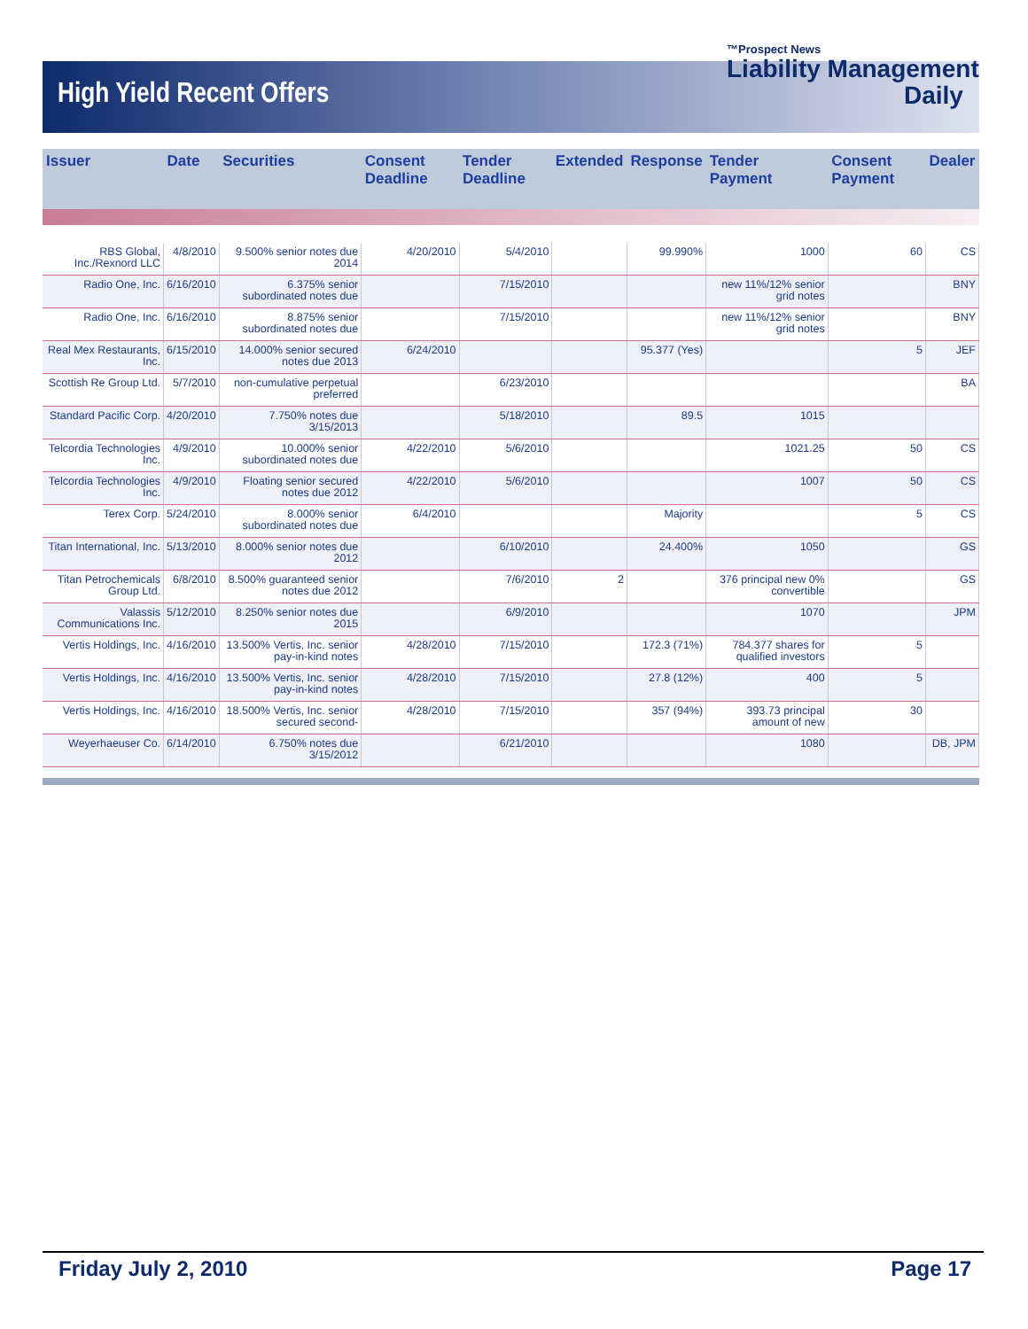High Yield Recent Offers
™Prospect News
Liability Management
Daily
| Issuer | Date | Securities | Consent Deadline | Tender Deadline | Extended | Response | Tender Payment | Consent Payment | Dealer |
| --- | --- | --- | --- | --- | --- | --- | --- | --- | --- |
| RBS Global, Inc./Rexnord LLC | 4/8/2010 | 9.500% senior notes due 2014 | 4/20/2010 | 5/4/2010 | | 99.990% | 1000 | 60 | CS |
| Radio One, Inc. | 6/16/2010 | 6.375% senior subordinated notes due | | 7/15/2010 | | | new 11%/12% senior grid notes | | BNY |
| Radio One, Inc. | 6/16/2010 | 8.875% senior subordinated notes due | | 7/15/2010 | | | new 11%/12% senior grid notes | | BNY |
| Real Mex Restaurants, Inc. | 6/15/2010 | 14.000% senior secured notes due 2013 | 6/24/2010 | | | 95.377 (Yes) | | 5 | JEF |
| Scottish Re Group Ltd. | 5/7/2010 | non-cumulative perpetual preferred | | 6/23/2010 | | | | | BA |
| Standard Pacific Corp. | 4/20/2010 | 7.750% notes due 3/15/2013 | | 5/18/2010 | | 89.5 | 1015 | | |
| Telcordia Technologies Inc. | 4/9/2010 | 10.000% senior subordinated notes due | 4/22/2010 | 5/6/2010 | | | 1021.25 | 50 | CS |
| Telcordia Technologies Inc. | 4/9/2010 | Floating senior secured notes due 2012 | 4/22/2010 | 5/6/2010 | | | 1007 | 50 | CS |
| Terex Corp. | 5/24/2010 | 8.000% senior subordinated notes due | 6/4/2010 | | | Majority | | 5 | CS |
| Titan International, Inc. | 5/13/2010 | 8.000% senior notes due 2012 | | 6/10/2010 | | 24.400% | 1050 | | GS |
| Titan Petrochemicals Group Ltd. | 6/8/2010 | 8.500% guaranteed senior notes due 2012 | | 7/6/2010 | 2 | | 376 principal new 0% convertible | | GS |
| Valassis Communications Inc. | 5/12/2010 | 8.250% senior notes due 2015 | | 6/9/2010 | | | 1070 | | JPM |
| Vertis Holdings, Inc. | 4/16/2010 | 13.500% Vertis, Inc. senior pay-in-kind notes | 4/28/2010 | 7/15/2010 | | 172.3 (71%) | 784.377 shares for qualified investors | 5 | |
| Vertis Holdings, Inc. | 4/16/2010 | 13.500% Vertis, Inc. senior pay-in-kind notes | 4/28/2010 | 7/15/2010 | | 27.8 (12%) | 400 | 5 | |
| Vertis Holdings, Inc. | 4/16/2010 | 18.500% Vertis, Inc. senior secured second- | 4/28/2010 | 7/15/2010 | | 357 (94%) | 393.73 principal amount of new | 30 | |
| Weyerhaeuser Co. | 6/14/2010 | 6.750% notes due 3/15/2012 | | 6/21/2010 | | | 1080 | | DB, JPM |
Friday July 2, 2010 Page 17